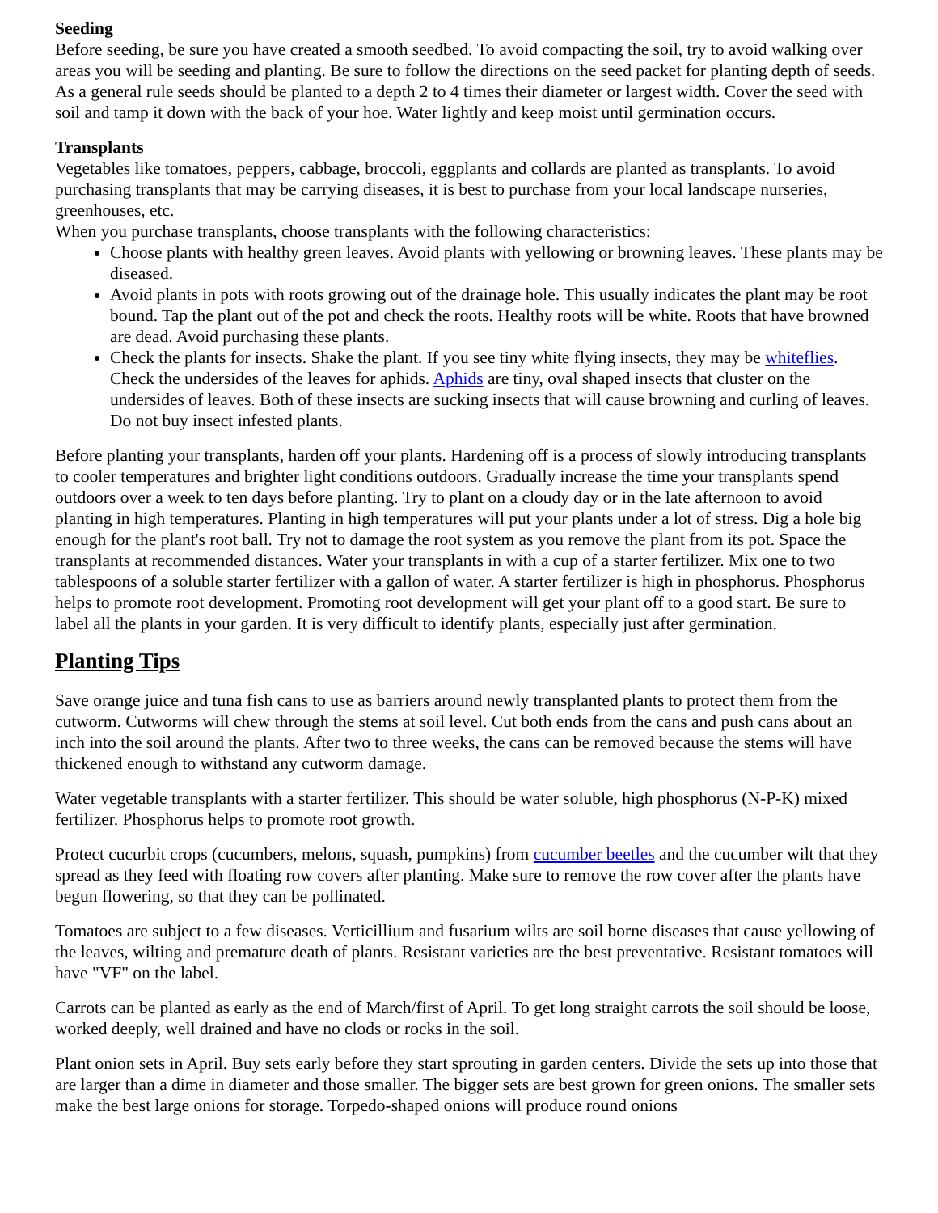Seeding
Before seeding, be sure you have created a smooth seedbed. To avoid compacting the soil, try to avoid walking over areas you will be seeding and planting. Be sure to follow the directions on the seed packet for planting depth of seeds. As a general rule seeds should be planted to a depth 2 to 4 times their diameter or largest width. Cover the seed with soil and tamp it down with the back of your hoe. Water lightly and keep moist until germination occurs.
Transplants
Vegetables like tomatoes, peppers, cabbage, broccoli, eggplants and collards are planted as transplants. To avoid purchasing transplants that may be carrying diseases, it is best to purchase from your local landscape nurseries, greenhouses, etc.
When you purchase transplants, choose transplants with the following characteristics:
Choose plants with healthy green leaves. Avoid plants with yellowing or browning leaves. These plants may be diseased.
Avoid plants in pots with roots growing out of the drainage hole. This usually indicates the plant may be root bound. Tap the plant out of the pot and check the roots. Healthy roots will be white. Roots that have browned are dead. Avoid purchasing these plants.
Check the plants for insects. Shake the plant. If you see tiny white flying insects, they may be whiteflies. Check the undersides of the leaves for aphids. Aphids are tiny, oval shaped insects that cluster on the undersides of leaves. Both of these insects are sucking insects that will cause browning and curling of leaves. Do not buy insect infested plants.
Before planting your transplants, harden off your plants. Hardening off is a process of slowly introducing transplants to cooler temperatures and brighter light conditions outdoors. Gradually increase the time your transplants spend outdoors over a week to ten days before planting. Try to plant on a cloudy day or in the late afternoon to avoid planting in high temperatures. Planting in high temperatures will put your plants under a lot of stress. Dig a hole big enough for the plant's root ball. Try not to damage the root system as you remove the plant from its pot. Space the transplants at recommended distances. Water your transplants in with a cup of a starter fertilizer. Mix one to two tablespoons of a soluble starter fertilizer with a gallon of water. A starter fertilizer is high in phosphorus. Phosphorus helps to promote root development. Promoting root development will get your plant off to a good start. Be sure to label all the plants in your garden. It is very difficult to identify plants, especially just after germination.
Planting Tips
Save orange juice and tuna fish cans to use as barriers around newly transplanted plants to protect them from the cutworm. Cutworms will chew through the stems at soil level. Cut both ends from the cans and push cans about an inch into the soil around the plants. After two to three weeks, the cans can be removed because the stems will have thickened enough to withstand any cutworm damage.
Water vegetable transplants with a starter fertilizer. This should be water soluble, high phosphorus (N-P-K) mixed fertilizer. Phosphorus helps to promote root growth.
Protect cucurbit crops (cucumbers, melons, squash, pumpkins) from cucumber beetles and the cucumber wilt that they spread as they feed with floating row covers after planting. Make sure to remove the row cover after the plants have begun flowering, so that they can be pollinated.
Tomatoes are subject to a few diseases. Verticillium and fusarium wilts are soil borne diseases that cause yellowing of the leaves, wilting and premature death of plants. Resistant varieties are the best preventative. Resistant tomatoes will have "VF" on the label.
Carrots can be planted as early as the end of March/first of April. To get long straight carrots the soil should be loose, worked deeply, well drained and have no clods or rocks in the soil.
Plant onion sets in April. Buy sets early before they start sprouting in garden centers. Divide the sets up into those that are larger than a dime in diameter and those smaller. The bigger sets are best grown for green onions. The smaller sets make the best large onions for storage. Torpedo-shaped onions will produce round onions